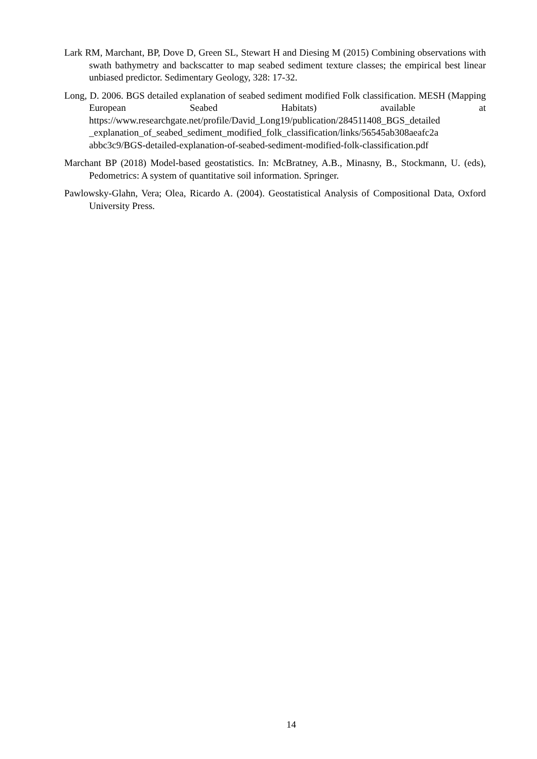Lark RM, Marchant, BP, Dove D, Green SL, Stewart H and Diesing M (2015) Combining observations with swath bathymetry and backscatter to map seabed sediment texture classes; the empirical best linear unbiased predictor. Sedimentary Geology, 328: 17-32.
Long, D. 2006. BGS detailed explanation of seabed sediment modified Folk classification. MESH (Mapping European Seabed Habitats) available at https://www.researchgate.net/profile/David_Long19/publication/284511408_BGS_detailed _explanation_of_seabed_sediment_modified_folk_classification/links/56545ab308aeafc2a abbc3c9/BGS-detailed-explanation-of-seabed-sediment-modified-folk-classification.pdf
Marchant BP (2018) Model-based geostatistics. In: McBratney, A.B., Minasny, B., Stockmann, U. (eds), Pedometrics: A system of quantitative soil information. Springer.
Pawlowsky-Glahn, Vera; Olea, Ricardo A. (2004). Geostatistical Analysis of Compositional Data, Oxford University Press.
14